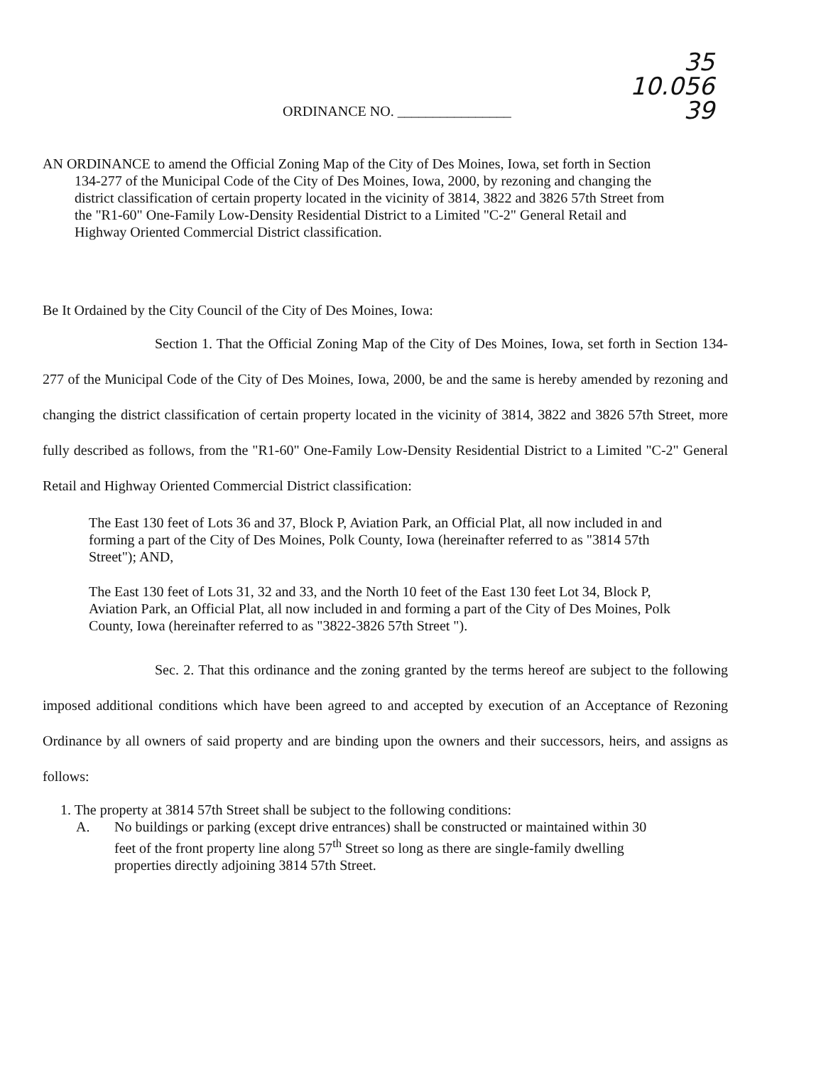35
10.056
39
ORDINANCE NO. ________________
AN ORDINANCE to amend the Official Zoning Map of the City of Des Moines, Iowa, set forth in Section 134-277 of the Municipal Code of the City of Des Moines, Iowa, 2000, by rezoning and changing the district classification of certain property located in the vicinity of 3814, 3822 and 3826 57th Street from the "R1-60" One-Family Low-Density Residential District to a Limited "C-2" General Retail and Highway Oriented Commercial District classification.
Be It Ordained by the City Council of the City of Des Moines, Iowa:
Section 1. That the Official Zoning Map of the City of Des Moines, Iowa, set forth in Section 134-277 of the Municipal Code of the City of Des Moines, Iowa, 2000, be and the same is hereby amended by rezoning and changing the district classification of certain property located in the vicinity of 3814, 3822 and 3826 57th Street, more fully described as follows, from the "R1-60" One-Family Low-Density Residential District to a Limited "C-2" General Retail and Highway Oriented Commercial District classification:
The East 130 feet of Lots 36 and 37, Block P, Aviation Park, an Official Plat, all now included in and forming a part of the City of Des Moines, Polk County, Iowa (hereinafter referred to as "3814 57th Street"); AND,
The East 130 feet of Lots 31, 32 and 33, and the North 10 feet of the East 130 feet Lot 34, Block P, Aviation Park, an Official Plat, all now included in and forming a part of the City of Des Moines, Polk County, Iowa (hereinafter referred to as "3822-3826 57th Street ").
Sec. 2. That this ordinance and the zoning granted by the terms hereof are subject to the following imposed additional conditions which have been agreed to and accepted by execution of an Acceptance of Rezoning Ordinance by all owners of said property and are binding upon the owners and their successors, heirs, and assigns as follows:
1. The property at 3814 57th Street shall be subject to the following conditions:
A. No buildings or parking (except drive entrances) shall be constructed or maintained within 30 feet of the front property line along 57<sup>th</sup> Street so long as there are single-family dwelling properties directly adjoining 3814 57th Street.